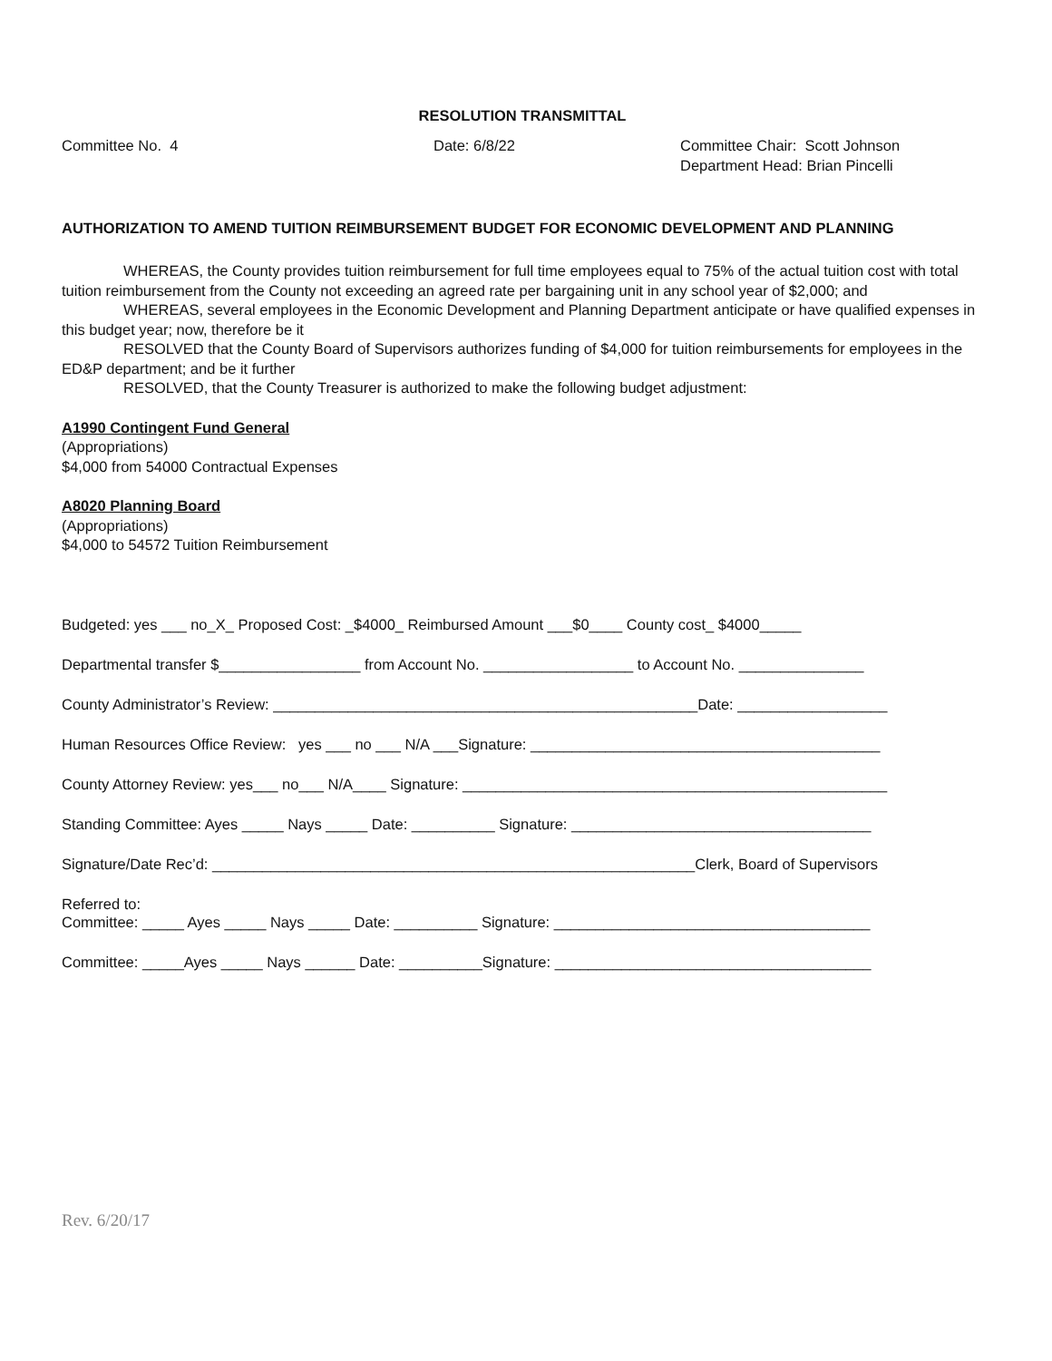RESOLUTION TRANSMITTAL
Committee No. 4 Date: 6/8/22 Committee Chair: Scott Johnson
Department Head: Brian Pincelli
AUTHORIZATION TO AMEND TUITION REIMBURSEMENT BUDGET FOR ECONOMIC DEVELOPMENT AND PLANNING
WHEREAS, the County provides tuition reimbursement for full time employees equal to 75% of the actual tuition cost with total tuition reimbursement from the County not exceeding an agreed rate per bargaining unit in any school year of $2,000; and
WHEREAS, several employees in the Economic Development and Planning Department anticipate or have qualified expenses in this budget year; now, therefore be it
RESOLVED that the County Board of Supervisors authorizes funding of $4,000 for tuition reimbursements for employees in the ED&P department; and be it further
RESOLVED, that the County Treasurer is authorized to make the following budget adjustment:
A1990 Contingent Fund General
(Appropriations)
$4,000 from 54000 Contractual Expenses
A8020 Planning Board
(Appropriations)
$4,000 to 54572 Tuition Reimbursement
Budgeted: yes ___ no_X_ Proposed Cost: _$4000_ Reimbursed Amount ___$0____ County cost_ $4000_____
Departmental transfer $_________________ from Account No. __________________ to Account No. _______________
County Administrator’s Review: ___________________________________________________Date: __________________
Human Resources Office Review: yes ___ no ___ N/A ___Signature: __________________________________________
County Attorney Review: yes___ no___ N/A____ Signature: ___________________________________________________
Standing Committee: Ayes _____ Nays _____ Date: __________ Signature: ____________________________________
Signature/Date Rec’d: __________________________________________________________Clerk, Board of Supervisors
Referred to:
Committee: _____ Ayes _____ Nays _____ Date: __________ Signature: ______________________________________
Committee: _____Ayes _____ Nays ______ Date: __________Signature: ______________________________________
Rev. 6/20/17